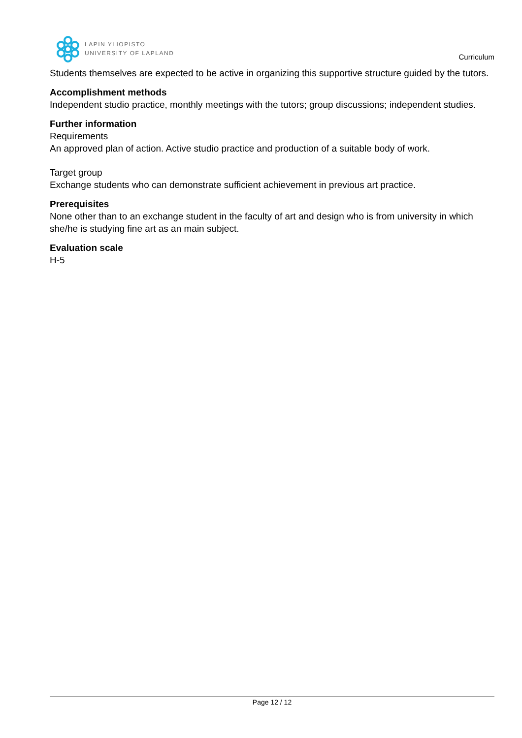LAPIN YLIOPISTO
UNIVERSITY OF LAPLAND
Curriculum
Students themselves are expected to be active in organizing this supportive structure guided by the tutors.
Accomplishment methods
Independent studio practice, monthly meetings with the tutors; group discussions; independent studies.
Further information
Requirements
An approved plan of action. Active studio practice and production of a suitable body of work.
Target group
Exchange students who can demonstrate sufficient achievement in previous art practice.
Prerequisites
None other than to an exchange student in the faculty of art and design who is from university in which she/he is studying fine art as an main subject.
Evaluation scale
H-5
Page 12 / 12